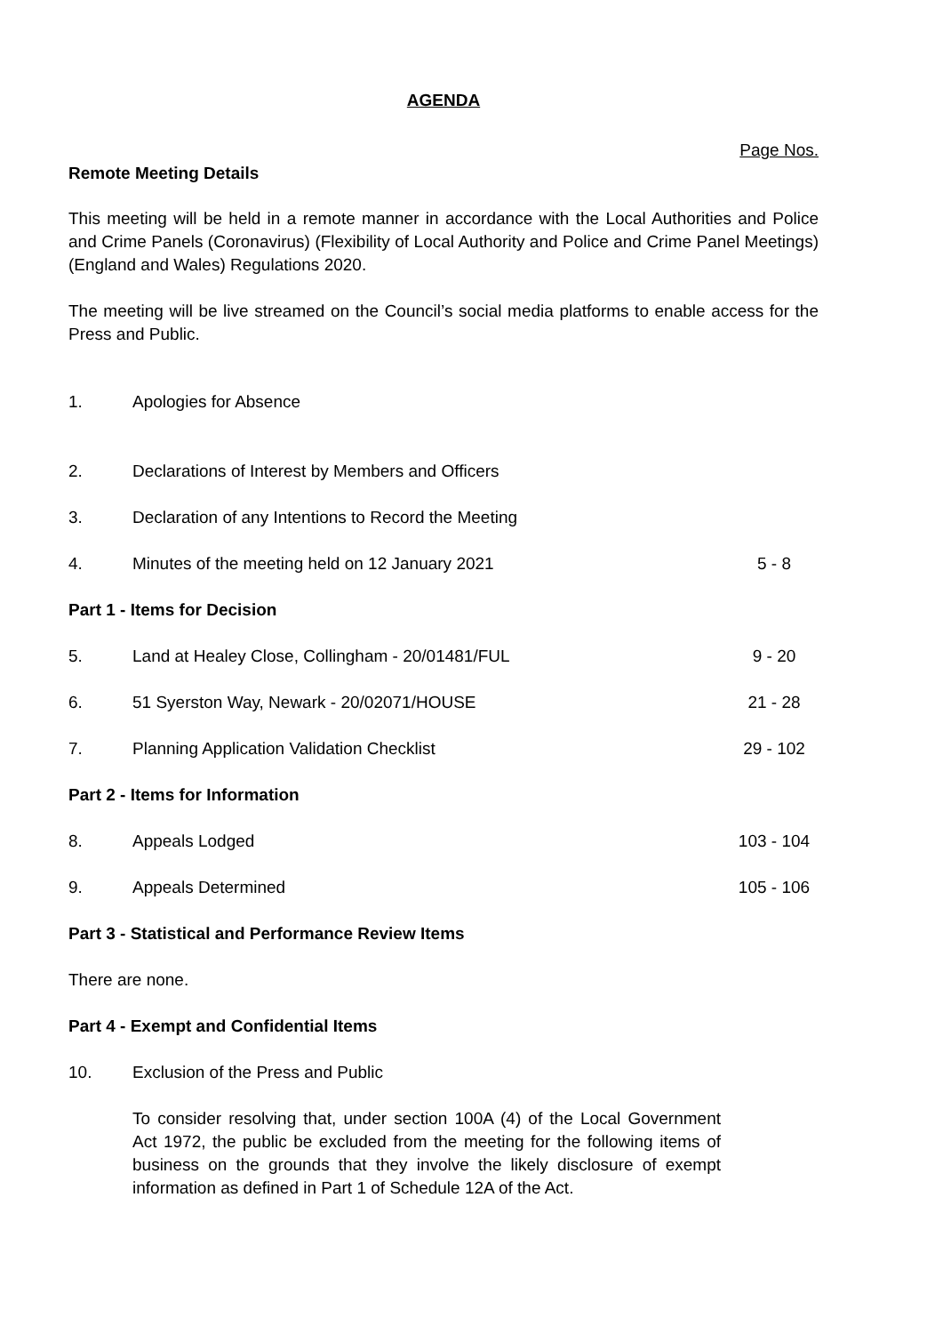AGENDA
Page Nos.
Remote Meeting Details
This meeting will be held in a remote manner in accordance with the Local Authorities and Police and Crime Panels (Coronavirus) (Flexibility of Local Authority and Police and Crime Panel Meetings) (England and Wales) Regulations 2020.
The meeting will be live streamed on the Council’s social media platforms to enable access for the Press and Public.
| 1. | Apologies for Absence | |
| 2. | Declarations of Interest by Members and Officers | |
| 3. | Declaration of any Intentions to Record the Meeting | |
| 4. | Minutes of the meeting held on 12 January 2021 | 5 - 8 |
| Part 1 - Items for Decision | | |
| 5. | Land at Healey Close, Collingham - 20/01481/FUL | 9 - 20 |
| 6. | 51 Syerston Way, Newark - 20/02071/HOUSE | 21 - 28 |
| 7. | Planning Application Validation Checklist | 29 - 102 |
| Part 2 - Items for Information | | |
| 8. | Appeals Lodged | 103 - 104 |
| 9. | Appeals Determined | 105 - 106 |
| Part 3 - Statistical and Performance Review Items | | |
| There are none. | | |
| Part 4 - Exempt and Confidential Items | | |
| 10. | Exclusion of the Press and Public | |
| | To consider resolving that, under section 100A (4) of the Local Government Act 1972, the public be excluded from the meeting for the following items of business on the grounds that they involve the likely disclosure of exempt information as defined in Part 1 of Schedule 12A of the Act. | |